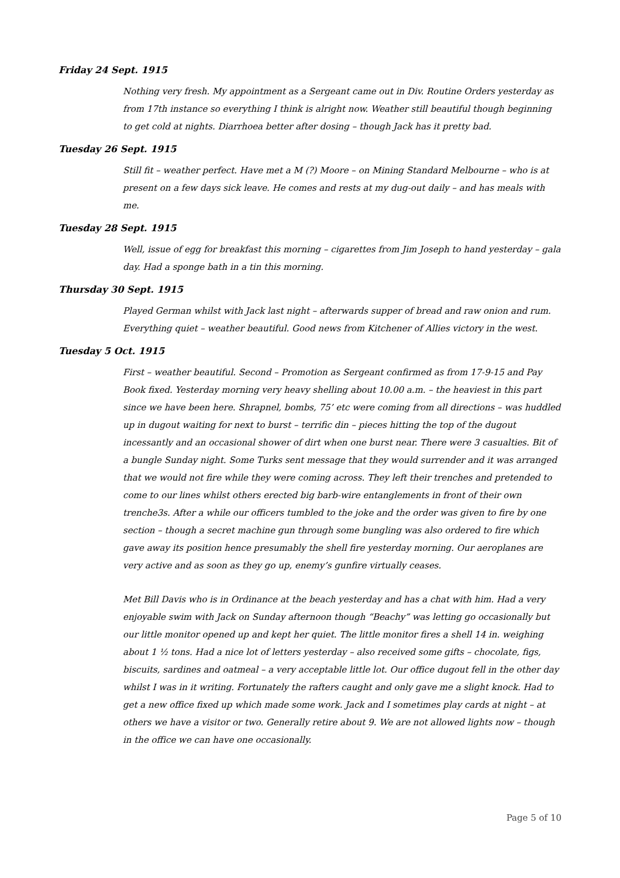Friday 24 Sept. 1915
Nothing very fresh. My appointment as a Sergeant came out in Div. Routine Orders yesterday as from 17th instance so everything I think is alright now. Weather still beautiful though beginning to get cold at nights. Diarrhoea better after dosing – though Jack has it pretty bad.
Tuesday 26 Sept. 1915
Still fit – weather perfect. Have met a M (?) Moore – on Mining Standard Melbourne – who is at present on a few days sick leave. He comes and rests at my dug-out daily – and has meals with me.
Tuesday 28 Sept. 1915
Well, issue of egg for breakfast this morning – cigarettes from Jim Joseph to hand yesterday – gala day. Had a sponge bath in a tin this morning.
Thursday 30 Sept. 1915
Played German whilst with Jack last night – afterwards supper of bread and raw onion and rum. Everything quiet – weather beautiful. Good news from Kitchener of Allies victory in the west.
Tuesday 5 Oct. 1915
First – weather beautiful. Second – Promotion as Sergeant confirmed as from 17-9-15 and Pay Book fixed. Yesterday morning very heavy shelling about 10.00 a.m. – the heaviest in this part since we have been here. Shrapnel, bombs, 75’ etc were coming from all directions – was huddled up in dugout waiting for next to burst – terrific din – pieces hitting the top of the dugout incessantly and an occasional shower of dirt when one burst near. There were 3 casualties. Bit of a bungle Sunday night. Some Turks sent message that they would surrender and it was arranged that we would not fire while they were coming across. They left their trenches and pretended to come to our lines whilst others erected big barb-wire entanglements in front of their own trenche3s. After a while our officers tumbled to the joke and the order was given to fire by one section – though a secret machine gun through some bungling was also ordered to fire which gave away its position hence presumably the shell fire yesterday morning. Our aeroplanes are very active and as soon as they go up, enemy’s gunfire virtually ceases.
Met Bill Davis who is in Ordinance at the beach yesterday and has a chat with him. Had a very enjoyable swim with Jack on Sunday afternoon though “Beachy” was letting go occasionally but our little monitor opened up and kept her quiet. The little monitor fires a shell 14 in. weighing about 1 ½ tons. Had a nice lot of letters yesterday – also received some gifts – chocolate, figs, biscuits, sardines and oatmeal – a very acceptable little lot. Our office dugout fell in the other day whilst I was in it writing. Fortunately the rafters caught and only gave me a slight knock. Had to get a new office fixed up which made some work. Jack and I sometimes play cards at night – at others we have a visitor or two. Generally retire about 9. We are not allowed lights now – though in the office we can have one occasionally.
Page 5 of 10